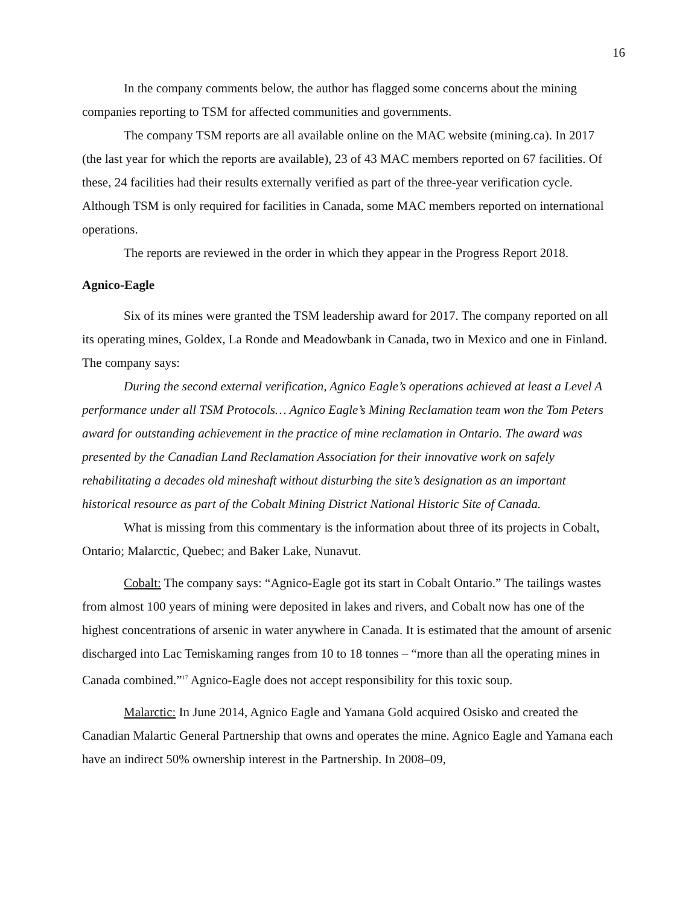16
In the company comments below, the author has flagged some concerns about the mining companies reporting to TSM for affected communities and governments.
The company TSM reports are all available online on the MAC website (mining.ca). In 2017 (the last year for which the reports are available), 23 of 43 MAC members reported on 67 facilities. Of these, 24 facilities had their results externally verified as part of the three-year verification cycle. Although TSM is only required for facilities in Canada, some MAC members reported on international operations.
The reports are reviewed in the order in which they appear in the Progress Report 2018.
Agnico-Eagle
Six of its mines were granted the TSM leadership award for 2017. The company reported on all its operating mines, Goldex, La Ronde and Meadowbank in Canada, two in Mexico and one in Finland. The company says:
During the second external verification, Agnico Eagle’s operations achieved at least a Level A performance under all TSM Protocols… Agnico Eagle’s Mining Reclamation team won the Tom Peters award for outstanding achievement in the practice of mine reclamation in Ontario. The award was presented by the Canadian Land Reclamation Association for their innovative work on safely rehabilitating a decades old mineshaft without disturbing the site’s designation as an important historical resource as part of the Cobalt Mining District National Historic Site of Canada.
What is missing from this commentary is the information about three of its projects in Cobalt, Ontario; Malarctic, Quebec; and Baker Lake, Nunavut.
Cobalt: The company says: “Agnico-Eagle got its start in Cobalt Ontario.” The tailings wastes from almost 100 years of mining were deposited in lakes and rivers, and Cobalt now has one of the highest concentrations of arsenic in water anywhere in Canada. It is estimated that the amount of arsenic discharged into Lac Temiskaming ranges from 10 to 18 tonnes – “more than all the operating mines in Canada combined.”<sup>17</sup> Agnico-Eagle does not accept responsibility for this toxic soup.
Malarctic: In June 2014, Agnico Eagle and Yamana Gold acquired Osisko and created the Canadian Malartic General Partnership that owns and operates the mine. Agnico Eagle and Yamana each have an indirect 50% ownership interest in the Partnership. In 2008–09,